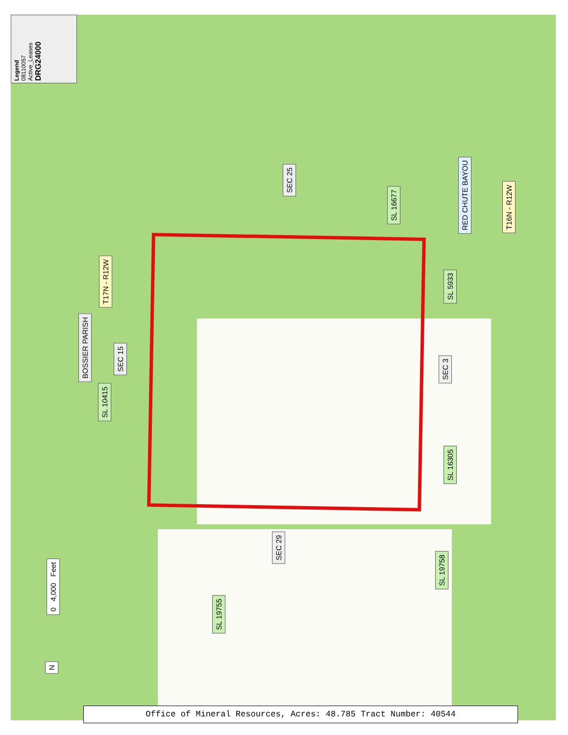Legend
08110057
Active_Leases
DRG24000
SEC 25
SL 16677
RED CHUTE BAYOU
T16N - R12W
T17N - R12W
SL 5933
BOSSIER PARISH
SEC 15
SEC 3
SL 10415
SL 16305
SEC 29
SL 19758
SL 19755
0 4,000 Feet
N
Office of Mineral Resources, Acres: 48.785 Tract Number: 40544